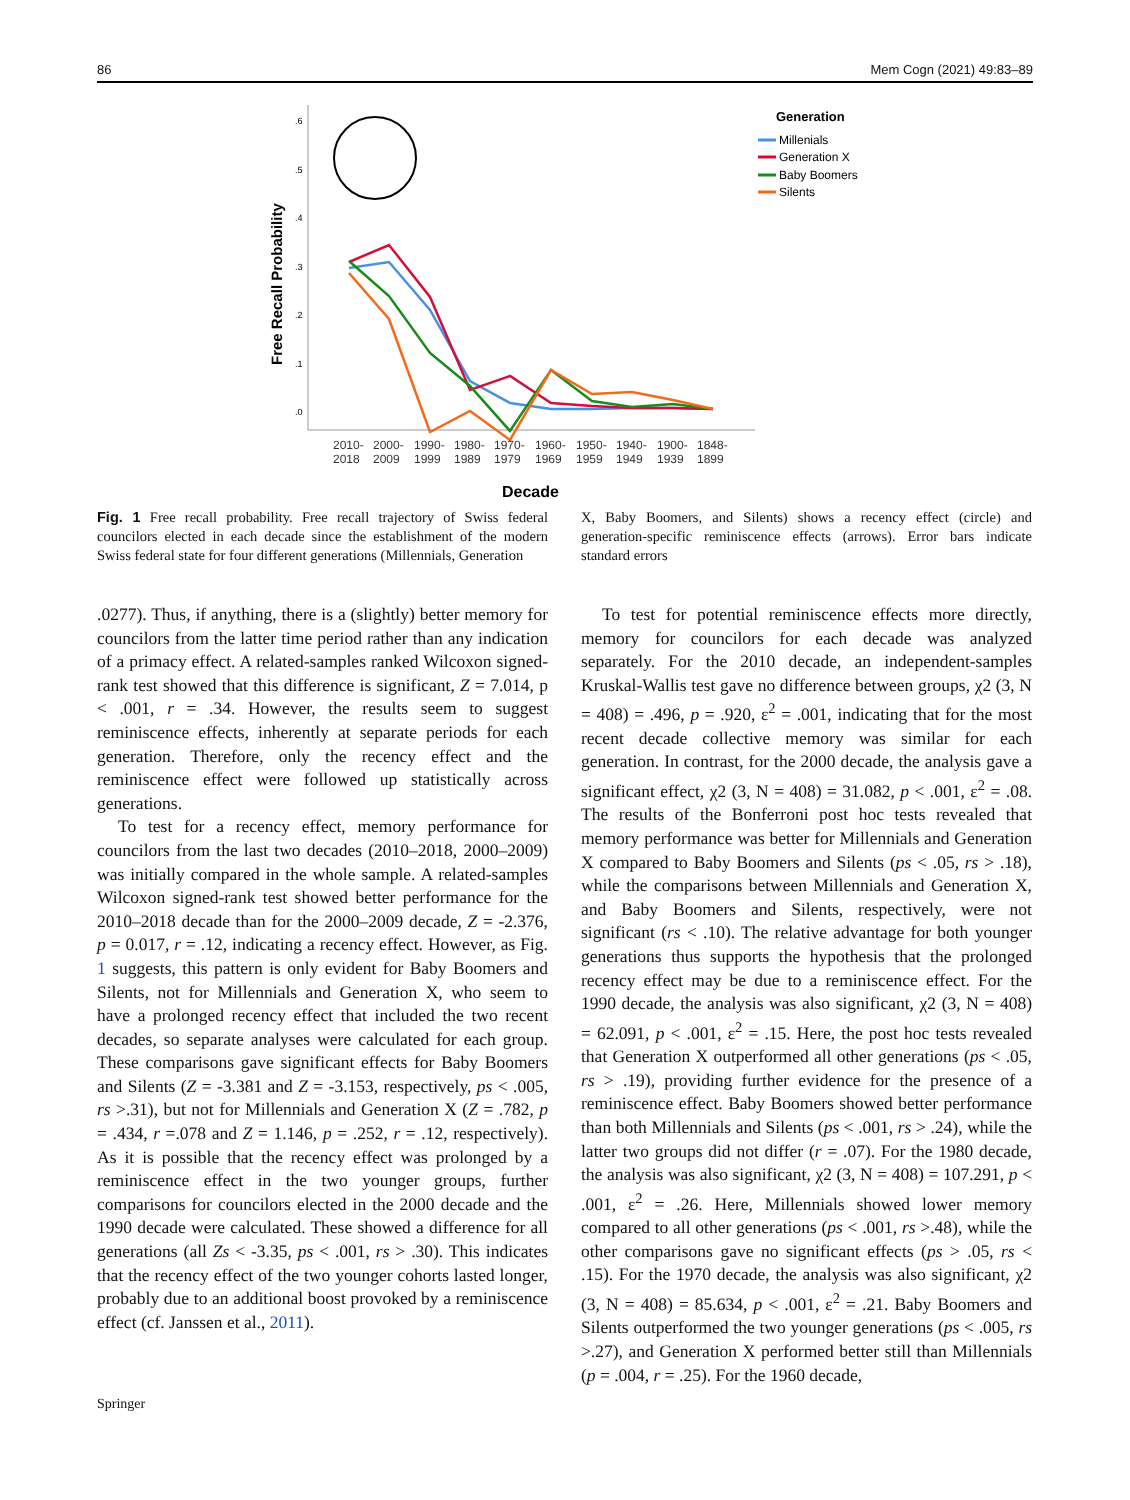86 Mem Cogn (2021) 49:83–89
Free Recall Probability
.6
.5
.4
.3
.2
.1
.0
2010-
2018
2000-
2009
1990-
1999
1980-
1989
1970-
1979
1960-
1969
1950-
1959
1940-
1949
1900-
1939
1848-
1899
Decade
Generation
Millenials
Generation X
Baby Boomers
Silents
Fig. 1 Free recall probability. Free recall trajectory of Swiss federal councilors elected in each decade since the establishment of the modern Swiss federal state for four different generations (Millennials, Generation
X, Baby Boomers, and Silents) shows a recency effect (circle) and generation-specific reminiscence effects (arrows). Error bars indicate standard errors
.0277). Thus, if anything, there is a (slightly) better memory for councilors from the latter time period rather than any indication of a primacy effect. A related-samples ranked Wilcoxon signed-rank test showed that this difference is significant, Z = 7.014, p < .001, r = .34. However, the results seem to suggest reminiscence effects, inherently at separate periods for each generation. Therefore, only the recency effect and the reminiscence effect were followed up statistically across generations.
To test for a recency effect, memory performance for councilors from the last two decades (2010–2018, 2000–2009) was initially compared in the whole sample. A related-samples Wilcoxon signed-rank test showed better performance for the 2010–2018 decade than for the 2000–2009 decade, Z = -2.376, p = 0.017, r = .12, indicating a recency effect. However, as Fig. 1 suggests, this pattern is only evident for Baby Boomers and Silents, not for Millennials and Generation X, who seem to have a prolonged recency effect that included the two recent decades, so separate analyses were calculated for each group. These comparisons gave significant effects for Baby Boomers and Silents (Z = -3.381 and Z = -3.153, respectively, ps < .005, rs >.31), but not for Millennials and Generation X (Z = .782, p = .434, r =.078 and Z = 1.146, p = .252, r = .12, respectively). As it is possible that the recency effect was prolonged by a reminiscence effect in the two younger groups, further comparisons for councilors elected in the 2000 decade and the 1990 decade were calculated. These showed a difference for all generations (all Zs < -3.35, ps < .001, rs > .30). This indicates that the recency effect of the two younger cohorts lasted longer, probably due to an additional boost provoked by a reminiscence effect (cf. Janssen et al., 2011).
To test for potential reminiscence effects more directly, memory for councilors for each decade was analyzed separately. For the 2010 decade, an independent-samples Kruskal-Wallis test gave no difference between groups, χ2 (3, N = 408) = .496, p = .920, ε<sup>2</sup> = .001, indicating that for the most recent decade collective memory was similar for each generation. In contrast, for the 2000 decade, the analysis gave a significant effect, χ2 (3, N = 408) = 31.082, p < .001, ε<sup>2</sup> = .08. The results of the Bonferroni post hoc tests revealed that memory performance was better for Millennials and Generation X compared to Baby Boomers and Silents (ps < .05, rs > .18), while the comparisons between Millennials and Generation X, and Baby Boomers and Silents, respectively, were not significant (rs < .10). The relative advantage for both younger generations thus supports the hypothesis that the prolonged recency effect may be due to a reminiscence effect. For the 1990 decade, the analysis was also significant, χ2 (3, N = 408) = 62.091, p < .001, ε<sup>2</sup> = .15. Here, the post hoc tests revealed that Generation X outperformed all other generations (ps < .05, rs > .19), providing further evidence for the presence of a reminiscence effect. Baby Boomers showed better performance than both Millennials and Silents (ps < .001, rs > .24), while the latter two groups did not differ (r = .07). For the 1980 decade, the analysis was also significant, χ2 (3, N = 408) = 107.291, p < .001, ε<sup>2</sup> = .26. Here, Millennials showed lower memory compared to all other generations (ps < .001, rs >.48), while the other comparisons gave no significant effects (ps > .05, rs < .15). For the 1970 decade, the analysis was also significant, χ2 (3, N = 408) = 85.634, p < .001, ε<sup>2</sup> = .21. Baby Boomers and Silents outperformed the two younger generations (ps < .005, rs >.27), and Generation X performed better still than Millennials (p = .004, r = .25). For the 1960 decade,
Springer